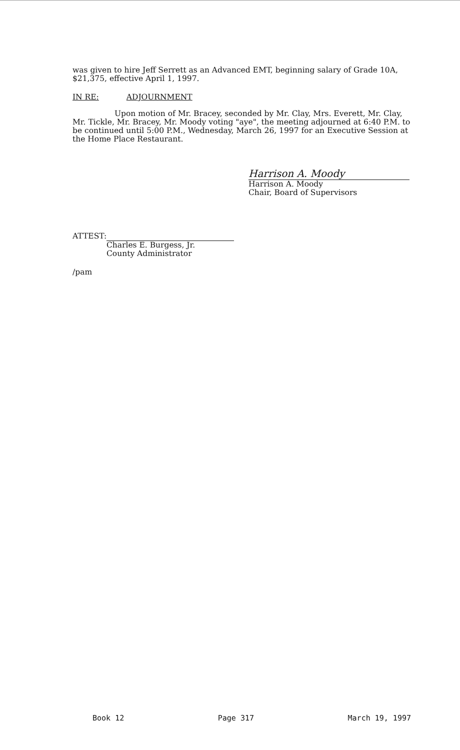was given to hire Jeff Serrett as an Advanced EMT, beginning salary of Grade 10A, $21,375, effective April 1, 1997.
IN RE: ADJOURNMENT
Upon motion of Mr. Bracey, seconded by Mr. Clay, Mrs. Everett, Mr. Clay, Mr. Tickle, Mr. Bracey, Mr. Moody voting "aye", the meeting adjourned at 6:40 P.M. to be continued until 5:00 P.M., Wednesday, March 26, 1997 for an Executive Session at the Home Place Restaurant.
Harrison A. Moody
Harrison A. Moody
Chair, Board of Supervisors
ATTEST:
Charles E. Burgess, Jr.
County Administrator
/pam
Book 12 Page 317 March 19, 1997